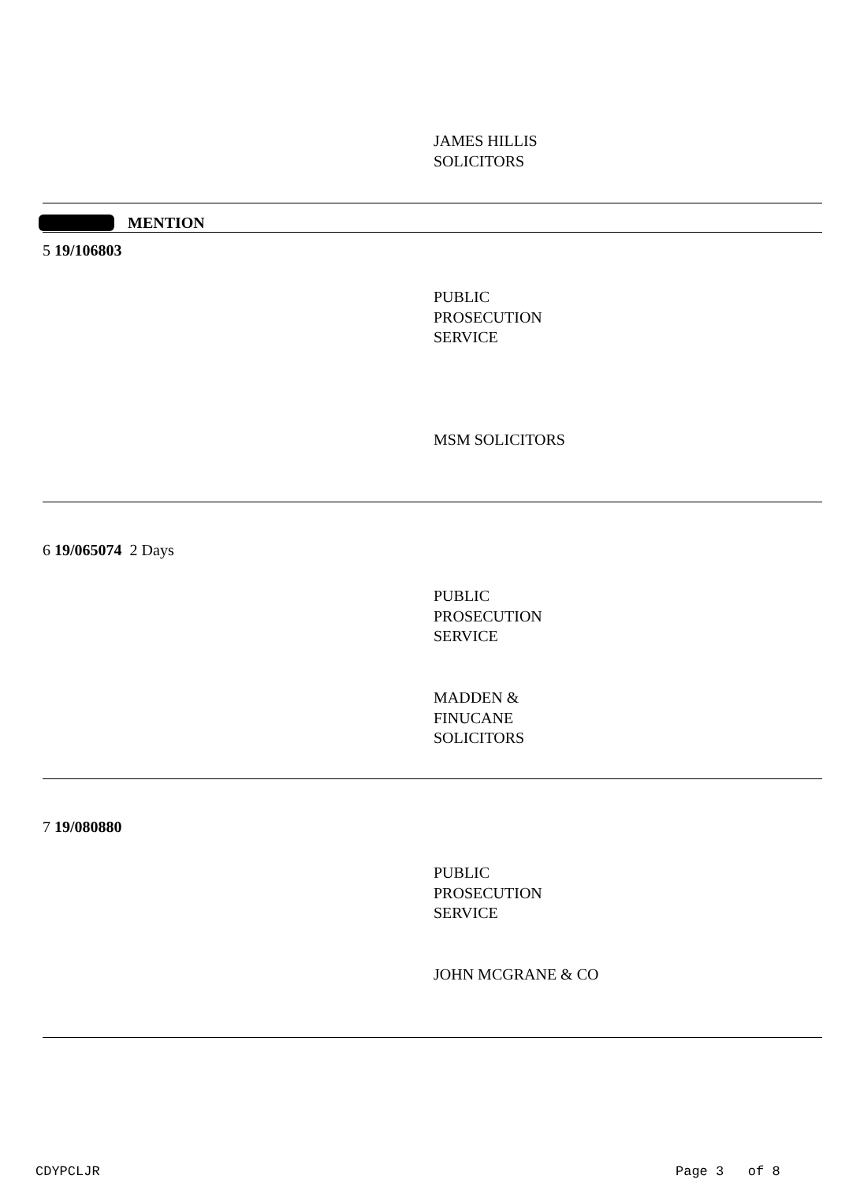JAMES HILLIS
SOLICITORS
MENTION
5 19/106803
PUBLIC
PROSECUTION
SERVICE
MSM SOLICITORS
6 19/065074 2 Days
PUBLIC
PROSECUTION
SERVICE
MADDEN &
FINUCANE
SOLICITORS
7 19/080880
PUBLIC
PROSECUTION
SERVICE
JOHN MCGRANE & CO
CDYPCLJR Page 3 of 8